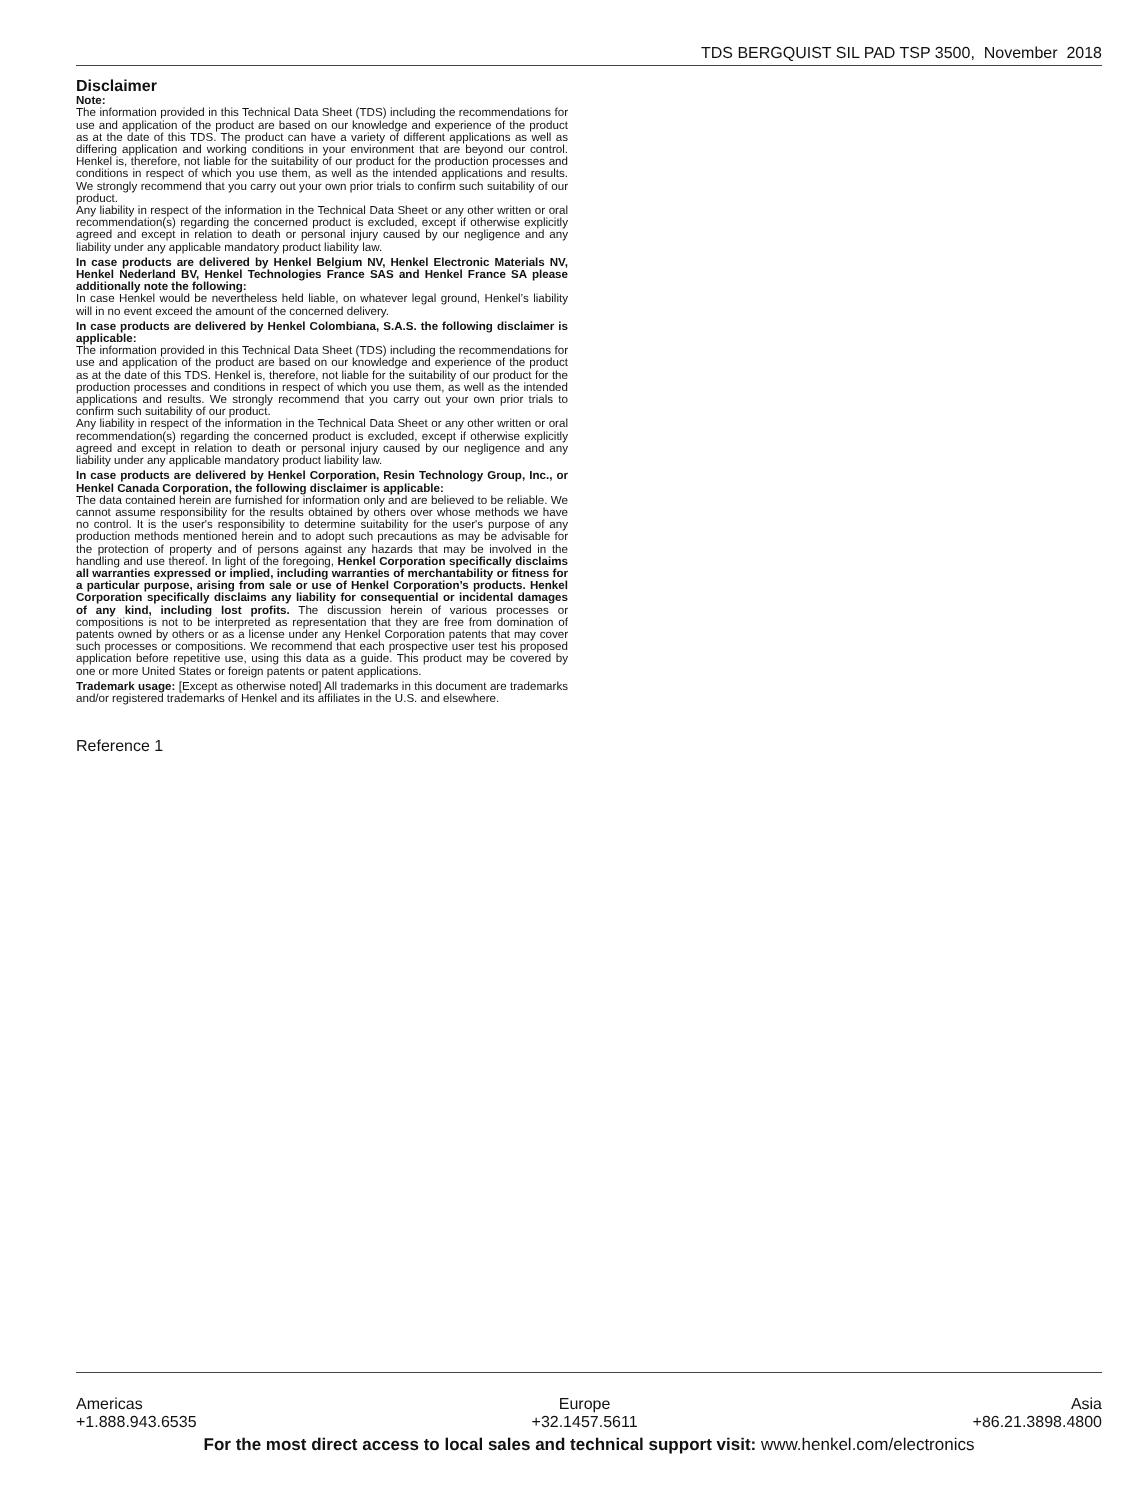TDS BERGQUIST SIL PAD TSP 3500, November 2018
Disclaimer
Note:
The information provided in this Technical Data Sheet (TDS) including the recommendations for use and application of the product are based on our knowledge and experience of the product as at the date of this TDS. The product can have a variety of different applications as well as differing application and working conditions in your environment that are beyond our control. Henkel is, therefore, not liable for the suitability of our product for the production processes and conditions in respect of which you use them, as well as the intended applications and results. We strongly recommend that you carry out your own prior trials to confirm such suitability of our product.
Any liability in respect of the information in the Technical Data Sheet or any other written or oral recommendation(s) regarding the concerned product is excluded, except if otherwise explicitly agreed and except in relation to death or personal injury caused by our negligence and any liability under any applicable mandatory product liability law.
In case products are delivered by Henkel Belgium NV, Henkel Electronic Materials NV, Henkel Nederland BV, Henkel Technologies France SAS and Henkel France SA please additionally note the following:
In case Henkel would be nevertheless held liable, on whatever legal ground, Henkel’s liability will in no event exceed the amount of the concerned delivery.
In case products are delivered by Henkel Colombiana, S.A.S. the following disclaimer is applicable:
The information provided in this Technical Data Sheet (TDS) including the recommendations for use and application of the product are based on our knowledge and experience of the product as at the date of this TDS. Henkel is, therefore, not liable for the suitability of our product for the production processes and conditions in respect of which you use them, as well as the intended applications and results. We strongly recommend that you carry out your own prior trials to confirm such suitability of our product.
Any liability in respect of the information in the Technical Data Sheet or any other written or oral recommendation(s) regarding the concerned product is excluded, except if otherwise explicitly agreed and except in relation to death or personal injury caused by our negligence and any liability under any applicable mandatory product liability law.
In case products are delivered by Henkel Corporation, Resin Technology Group, Inc., or Henkel Canada Corporation, the following disclaimer is applicable:
The data contained herein are furnished for information only and are believed to be reliable. We cannot assume responsibility for the results obtained by others over whose methods we have no control. It is the user's responsibility to determine suitability for the user's purpose of any production methods mentioned herein and to adopt such precautions as may be advisable for the protection of property and of persons against any hazards that may be involved in the handling and use thereof. In light of the foregoing, Henkel Corporation specifically disclaims all warranties expressed or implied, including warranties of merchantability or fitness for a particular purpose, arising from sale or use of Henkel Corporation’s products. Henkel Corporation specifically disclaims any liability for consequential or incidental damages of any kind, including lost profits. The discussion herein of various processes or compositions is not to be interpreted as representation that they are free from domination of patents owned by others or as a license under any Henkel Corporation patents that may cover such processes or compositions. We recommend that each prospective user test his proposed application before repetitive use, using this data as a guide. This product may be covered by one or more United States or foreign patents or patent applications.
Trademark usage: [Except as otherwise noted] All trademarks in this document are trademarks and/or registered trademarks of Henkel and its affiliates in the U.S. and elsewhere.
Reference 1
Americas
+1.888.943.6535
Europe
+32.1457.5611
Asia
+86.21.3898.4800
For the most direct access to local sales and technical support visit: www.henkel.com/electronics